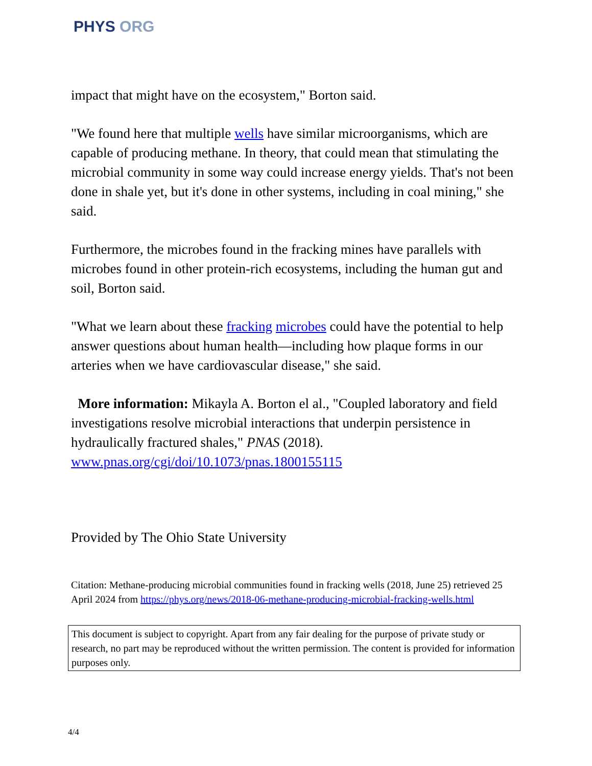PHYS ORG
impact that might have on the ecosystem," Borton said.
"We found here that multiple wells have similar microorganisms, which are capable of producing methane. In theory, that could mean that stimulating the microbial community in some way could increase energy yields. That's not been done in shale yet, but it's done in other systems, including in coal mining," she said.
Furthermore, the microbes found in the fracking mines have parallels with microbes found in other protein-rich ecosystems, including the human gut and soil, Borton said.
"What we learn about these fracking microbes could have the potential to help answer questions about human health—including how plaque forms in our arteries when we have cardiovascular disease," she said.
More information: Mikayla A. Borton el al., "Coupled laboratory and field investigations resolve microbial interactions that underpin persistence in hydraulically fractured shales," PNAS (2018). www.pnas.org/cgi/doi/10.1073/pnas.1800155115
Provided by The Ohio State University
Citation: Methane-producing microbial communities found in fracking wells (2018, June 25) retrieved 25 April 2024 from https://phys.org/news/2018-06-methane-producing-microbial-fracking-wells.html
This document is subject to copyright. Apart from any fair dealing for the purpose of private study or research, no part may be reproduced without the written permission. The content is provided for information purposes only.
4/4